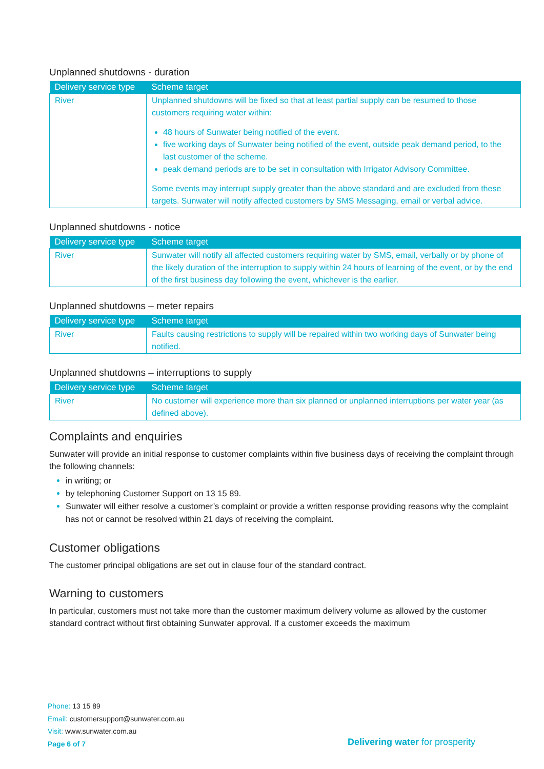Unplanned shutdowns - duration
| Delivery service type | Scheme target |
| --- | --- |
| River | Unplanned shutdowns will be fixed so that at least partial supply can be resumed to those customers requiring water within: 48 hours of Sunwater being notified of the event. five working days of Sunwater being notified of the event, outside peak demand period, to the last customer of the scheme. peak demand periods are to be set in consultation with Irrigator Advisory Committee. Some events may interrupt supply greater than the above standard and are excluded from these targets. Sunwater will notify affected customers by SMS Messaging, email or verbal advice. |
Unplanned shutdowns - notice
| Delivery service type | Scheme target |
| --- | --- |
| River | Sunwater will notify all affected customers requiring water by SMS, email, verbally or by phone of the likely duration of the interruption to supply within 24 hours of learning of the event, or by the end of the first business day following the event, whichever is the earlier. |
Unplanned shutdowns – meter repairs
| Delivery service type | Scheme target |
| --- | --- |
| River | Faults causing restrictions to supply will be repaired within two working days of Sunwater being notified. |
Unplanned shutdowns – interruptions to supply
| Delivery service type | Scheme target |
| --- | --- |
| River | No customer will experience more than six planned or unplanned interruptions per water year (as defined above). |
Complaints and enquiries
Sunwater will provide an initial response to customer complaints within five business days of receiving the complaint through the following channels:
in writing; or
by telephoning Customer Support on 13 15 89.
Sunwater will either resolve a customer’s complaint or provide a written response providing reasons why the complaint has not or cannot be resolved within 21 days of receiving the complaint.
Customer obligations
The customer principal obligations are set out in clause four of the standard contract.
Warning to customers
In particular, customers must not take more than the customer maximum delivery volume as allowed by the customer standard contract without first obtaining Sunwater approval. If a customer exceeds the maximum
Phone: 13 15 89
Email: customersupport@sunwater.com.au
Visit: www.sunwater.com.au
Page 6 of 7
Delivering water for prosperity